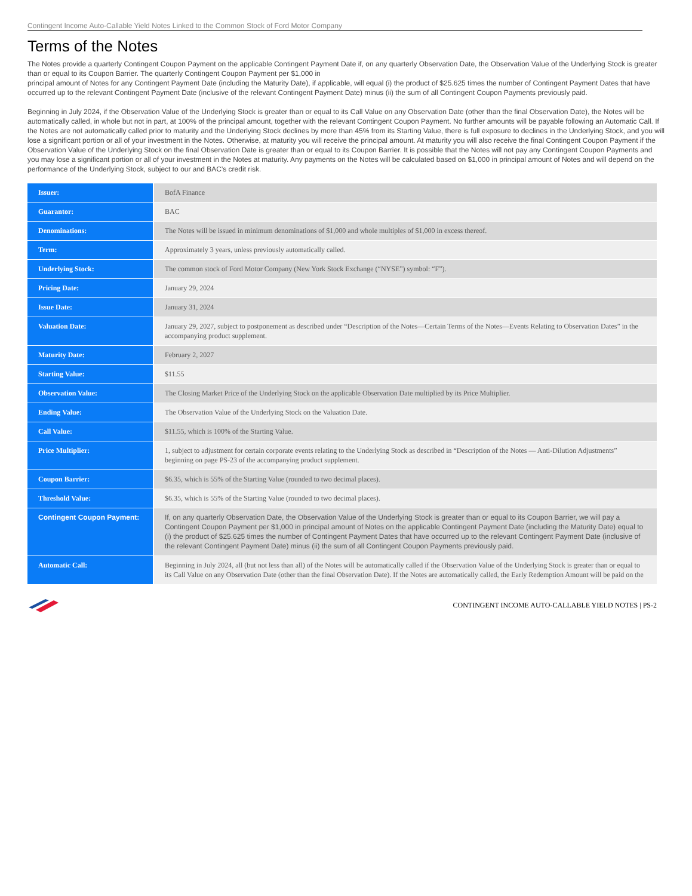Contingent Income Auto-Callable Yield Notes Linked to the Common Stock of Ford Motor Company
Terms of the Notes
The Notes provide a quarterly Contingent Coupon Payment on the applicable Contingent Payment Date if, on any quarterly Observation Date, the Observation Value of the Underlying Stock is greater than or equal to its Coupon Barrier. The quarterly Contingent Coupon Payment per $1,000 in
principal amount of Notes for any Contingent Payment Date (including the Maturity Date), if applicable, will equal (i) the product of $25.625 times the number of Contingent Payment Dates that have occurred up to the relevant Contingent Payment Date (inclusive of the relevant Contingent Payment Date) minus (ii) the sum of all Contingent Coupon Payments previously paid.
Beginning in July 2024, if the Observation Value of the Underlying Stock is greater than or equal to its Call Value on any Observation Date (other than the final Observation Date), the Notes will be automatically called, in whole but not in part, at 100% of the principal amount, together with the relevant Contingent Coupon Payment. No further amounts will be payable following an Automatic Call. If the Notes are not automatically called prior to maturity and the Underlying Stock declines by more than 45% from its Starting Value, there is full exposure to declines in the Underlying Stock, and you will lose a significant portion or all of your investment in the Notes. Otherwise, at maturity you will receive the principal amount. At maturity you will also receive the final Contingent Coupon Payment if the Observation Value of the Underlying Stock on the final Observation Date is greater than or equal to its Coupon Barrier. It is possible that the Notes will not pay any Contingent Coupon Payments and you may lose a significant portion or all of your investment in the Notes at maturity. Any payments on the Notes will be calculated based on $1,000 in principal amount of Notes and will depend on the performance of the Underlying Stock, subject to our and BAC’s credit risk.
| Issuer: | BofA Finance |
| Guarantor: | BAC |
| Denominations: | The Notes will be issued in minimum denominations of $1,000 and whole multiples of $1,000 in excess thereof. |
| Term: | Approximately 3 years, unless previously automatically called. |
| Underlying Stock: | The common stock of Ford Motor Company (New York Stock Exchange (“NYSE”) symbol: “F”). |
| Pricing Date: | January 29, 2024 |
| Issue Date: | January 31, 2024 |
| Valuation Date: | January 29, 2027, subject to postponement as described under “Description of the Notes—Certain Terms of the Notes—Events Relating to Observation Dates” in the accompanying product supplement. |
| Maturity Date: | February 2, 2027 |
| Starting Value: | $11.55 |
| Observation Value: | The Closing Market Price of the Underlying Stock on the applicable Observation Date multiplied by its Price Multiplier. |
| Ending Value: | The Observation Value of the Underlying Stock on the Valuation Date. |
| Call Value: | $11.55, which is 100% of the Starting Value. |
| Price Multiplier: | 1, subject to adjustment for certain corporate events relating to the Underlying Stock as described in “Description of the Notes — Anti-Dilution Adjustments” beginning on page PS-23 of the accompanying product supplement. |
| Coupon Barrier: | $6.35, which is 55% of the Starting Value (rounded to two decimal places). |
| Threshold Value: | $6.35, which is 55% of the Starting Value (rounded to two decimal places). |
| Contingent Coupon Payment: | If, on any quarterly Observation Date, the Observation Value of the Underlying Stock is greater than or equal to its Coupon Barrier, we will pay a Contingent Coupon Payment per $1,000 in principal amount of Notes on the applicable Contingent Payment Date (including the Maturity Date) equal to (i) the product of $25.625 times the number of Contingent Payment Dates that have occurred up to the relevant Contingent Payment Date (inclusive of the relevant Contingent Payment Date) minus (ii) the sum of all Contingent Coupon Payments previously paid. |
| Automatic Call: | Beginning in July 2024, all (but not less than all) of the Notes will be automatically called if the Observation Value of the Underlying Stock is greater than or equal to its Call Value on any Observation Date (other than the final Observation Date). If the Notes are automatically called, the Early Redemption Amount will be paid on the |
CONTINGENT INCOME AUTO-CALLABLE YIELD NOTES | PS-2